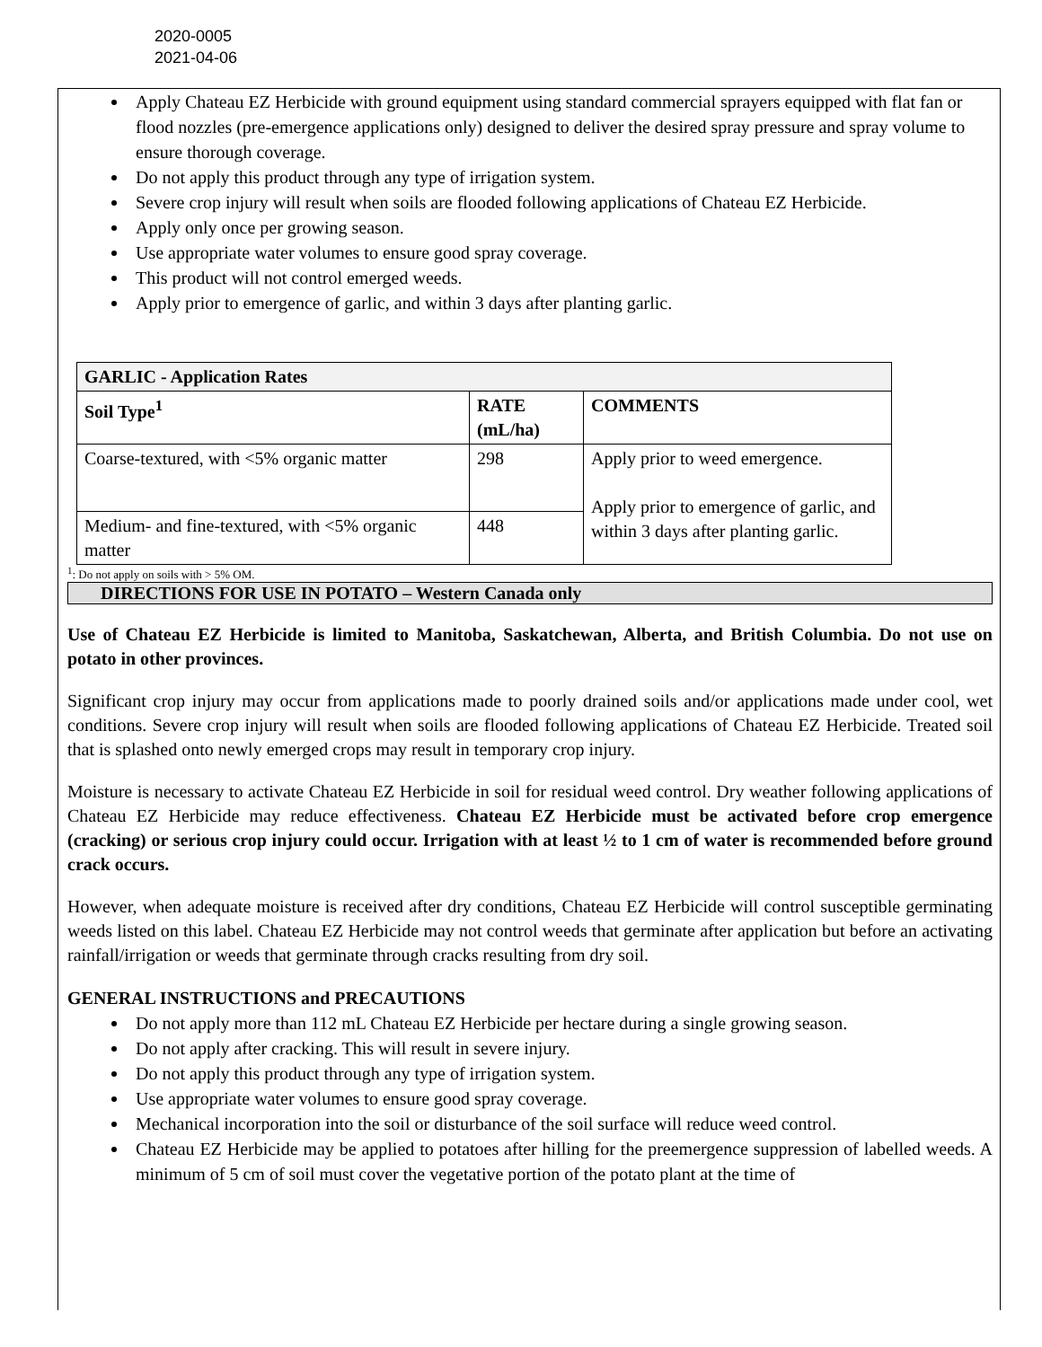2020-0005
2021-04-06
Apply Chateau EZ Herbicide with ground equipment using standard commercial sprayers equipped with flat fan or flood nozzles (pre-emergence applications only) designed to deliver the desired spray pressure and spray volume to ensure thorough coverage.
Do not apply this product through any type of irrigation system.
Severe crop injury will result when soils are flooded following applications of Chateau EZ Herbicide.
Apply only once per growing season.
Use appropriate water volumes to ensure good spray coverage.
This product will not control emerged weeds.
Apply prior to emergence of garlic, and within 3 days after planting garlic.
| GARLIC - Application Rates | | |
| --- | --- | --- |
| Soil Type<sup>1</sup> | RATE (mL/ha) | COMMENTS |
| Coarse-textured, with <5% organic matter | 298 | Apply prior to weed emergence. Apply prior to emergence of garlic, and within 3 days after planting garlic. |
| Medium- and fine-textured, with <5% organic matter | 448 | |
<sup>1</sup>: Do not apply on soils with > 5% OM.
DIRECTIONS FOR USE IN POTATO – Western Canada only
Use of Chateau EZ Herbicide is limited to Manitoba, Saskatchewan, Alberta, and British Columbia. Do not use on potato in other provinces.
Significant crop injury may occur from applications made to poorly drained soils and/or applications made under cool, wet conditions. Severe crop injury will result when soils are flooded following applications of Chateau EZ Herbicide. Treated soil that is splashed onto newly emerged crops may result in temporary crop injury.
Moisture is necessary to activate Chateau EZ Herbicide in soil for residual weed control. Dry weather following applications of Chateau EZ Herbicide may reduce effectiveness. Chateau EZ Herbicide must be activated before crop emergence (cracking) or serious crop injury could occur. Irrigation with at least ½ to 1 cm of water is recommended before ground crack occurs.
However, when adequate moisture is received after dry conditions, Chateau EZ Herbicide will control susceptible germinating weeds listed on this label. Chateau EZ Herbicide may not control weeds that germinate after application but before an activating rainfall/irrigation or weeds that germinate through cracks resulting from dry soil.
GENERAL INSTRUCTIONS and PRECAUTIONS
Do not apply more than 112 mL Chateau EZ Herbicide per hectare during a single growing season.
Do not apply after cracking. This will result in severe injury.
Do not apply this product through any type of irrigation system.
Use appropriate water volumes to ensure good spray coverage.
Mechanical incorporation into the soil or disturbance of the soil surface will reduce weed control.
Chateau EZ Herbicide may be applied to potatoes after hilling for the preemergence suppression of labelled weeds. A minimum of 5 cm of soil must cover the vegetative portion of the potato plant at the time of